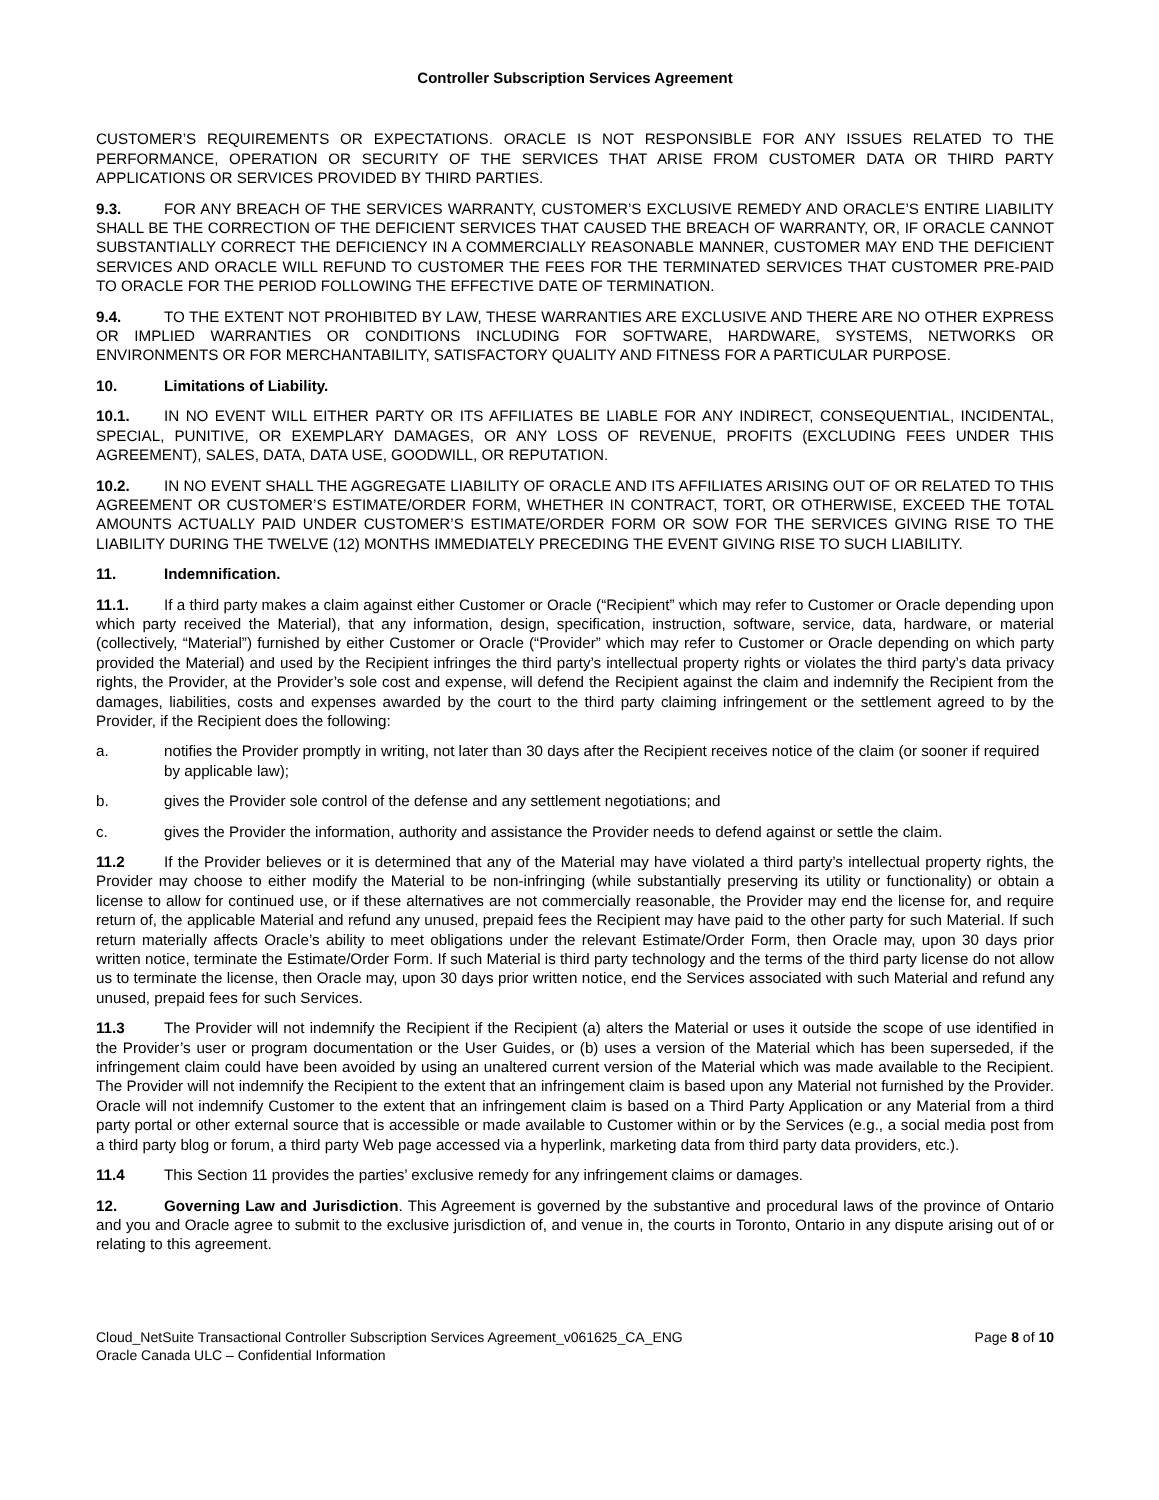Controller Subscription Services Agreement
CUSTOMER’S REQUIREMENTS OR EXPECTATIONS. ORACLE IS NOT RESPONSIBLE FOR ANY ISSUES RELATED TO THE PERFORMANCE, OPERATION OR SECURITY OF THE SERVICES THAT ARISE FROM CUSTOMER DATA OR THIRD PARTY APPLICATIONS OR SERVICES PROVIDED BY THIRD PARTIES.
9.3. FOR ANY BREACH OF THE SERVICES WARRANTY, CUSTOMER’S EXCLUSIVE REMEDY AND ORACLE’S ENTIRE LIABILITY SHALL BE THE CORRECTION OF THE DEFICIENT SERVICES THAT CAUSED THE BREACH OF WARRANTY, OR, IF ORACLE CANNOT SUBSTANTIALLY CORRECT THE DEFICIENCY IN A COMMERCIALLY REASONABLE MANNER, CUSTOMER MAY END THE DEFICIENT SERVICES AND ORACLE WILL REFUND TO CUSTOMER THE FEES FOR THE TERMINATED SERVICES THAT CUSTOMER PRE-PAID TO ORACLE FOR THE PERIOD FOLLOWING THE EFFECTIVE DATE OF TERMINATION.
9.4. TO THE EXTENT NOT PROHIBITED BY LAW, THESE WARRANTIES ARE EXCLUSIVE AND THERE ARE NO OTHER EXPRESS OR IMPLIED WARRANTIES OR CONDITIONS INCLUDING FOR SOFTWARE, HARDWARE, SYSTEMS, NETWORKS OR ENVIRONMENTS OR FOR MERCHANTABILITY, SATISFACTORY QUALITY AND FITNESS FOR A PARTICULAR PURPOSE.
10. Limitations of Liability.
10.1. IN NO EVENT WILL EITHER PARTY OR ITS AFFILIATES BE LIABLE FOR ANY INDIRECT, CONSEQUENTIAL, INCIDENTAL, SPECIAL, PUNITIVE, OR EXEMPLARY DAMAGES, OR ANY LOSS OF REVENUE, PROFITS (EXCLUDING FEES UNDER THIS AGREEMENT), SALES, DATA, DATA USE, GOODWILL, OR REPUTATION.
10.2. IN NO EVENT SHALL THE AGGREGATE LIABILITY OF ORACLE AND ITS AFFILIATES ARISING OUT OF OR RELATED TO THIS AGREEMENT OR CUSTOMER’S ESTIMATE/ORDER FORM, WHETHER IN CONTRACT, TORT, OR OTHERWISE, EXCEED THE TOTAL AMOUNTS ACTUALLY PAID UNDER CUSTOMER’S ESTIMATE/ORDER FORM OR SOW FOR THE SERVICES GIVING RISE TO THE LIABILITY DURING THE TWELVE (12) MONTHS IMMEDIATELY PRECEDING THE EVENT GIVING RISE TO SUCH LIABILITY.
11. Indemnification.
11.1. If a third party makes a claim against either Customer or Oracle (“Recipient” which may refer to Customer or Oracle depending upon which party received the Material), that any information, design, specification, instruction, software, service, data, hardware, or material (collectively, “Material”) furnished by either Customer or Oracle (“Provider” which may refer to Customer or Oracle depending on which party provided the Material) and used by the Recipient infringes the third party’s intellectual property rights or violates the third party’s data privacy rights, the Provider, at the Provider’s sole cost and expense, will defend the Recipient against the claim and indemnify the Recipient from the damages, liabilities, costs and expenses awarded by the court to the third party claiming infringement or the settlement agreed to by the Provider, if the Recipient does the following:
a. notifies the Provider promptly in writing, not later than 30 days after the Recipient receives notice of the claim (or sooner if required by applicable law);
b. gives the Provider sole control of the defense and any settlement negotiations; and
c. gives the Provider the information, authority and assistance the Provider needs to defend against or settle the claim.
11.2 If the Provider believes or it is determined that any of the Material may have violated a third party’s intellectual property rights, the Provider may choose to either modify the Material to be non-infringing (while substantially preserving its utility or functionality) or obtain a license to allow for continued use, or if these alternatives are not commercially reasonable, the Provider may end the license for, and require return of, the applicable Material and refund any unused, prepaid fees the Recipient may have paid to the other party for such Material. If such return materially affects Oracle’s ability to meet obligations under the relevant Estimate/Order Form, then Oracle may, upon 30 days prior written notice, terminate the Estimate/Order Form. If such Material is third party technology and the terms of the third party license do not allow us to terminate the license, then Oracle may, upon 30 days prior written notice, end the Services associated with such Material and refund any unused, prepaid fees for such Services.
11.3 The Provider will not indemnify the Recipient if the Recipient (a) alters the Material or uses it outside the scope of use identified in the Provider’s user or program documentation or the User Guides, or (b) uses a version of the Material which has been superseded, if the infringement claim could have been avoided by using an unaltered current version of the Material which was made available to the Recipient. The Provider will not indemnify the Recipient to the extent that an infringement claim is based upon any Material not furnished by the Provider. Oracle will not indemnify Customer to the extent that an infringement claim is based on a Third Party Application or any Material from a third party portal or other external source that is accessible or made available to Customer within or by the Services (e.g., a social media post from a third party blog or forum, a third party Web page accessed via a hyperlink, marketing data from third party data providers, etc.).
11.4 This Section 11 provides the parties’ exclusive remedy for any infringement claims or damages.
12. Governing Law and Jurisdiction. This Agreement is governed by the substantive and procedural laws of the province of Ontario and you and Oracle agree to submit to the exclusive jurisdiction of, and venue in, the courts in Toronto, Ontario in any dispute arising out of or relating to this agreement.
Cloud_NetSuite Transactional Controller Subscription Services Agreement_v061625_CA_ENG
Oracle Canada ULC – Confidential Information
Page 8 of 10